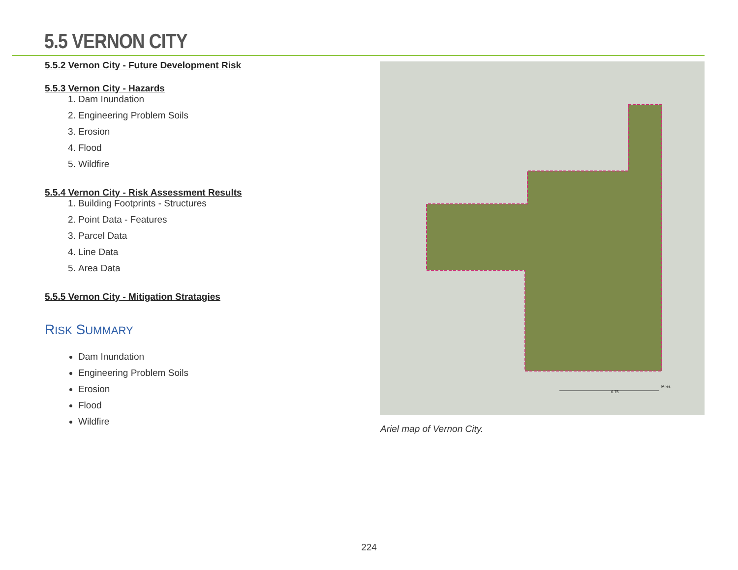5.5 VERNON CITY
5.5.2 Vernon City - Future Development Risk
5.5.3 Vernon City - Hazards
1. Dam Inundation
2. Engineering Problem Soils
3. Erosion
4. Flood
5. Wildfire
5.5.4 Vernon City - Risk Assessment Results
1. Building Footprints - Structures
2. Point Data - Features
3. Parcel Data
4. Line Data
5. Area Data
5.5.5 Vernon City - Mitigation Stratagies
RISK SUMMARY
Dam Inundation
Engineering Problem Soils
Erosion
Flood
Wildfire
0.75
Miles
Ariel map of Vernon City.
224